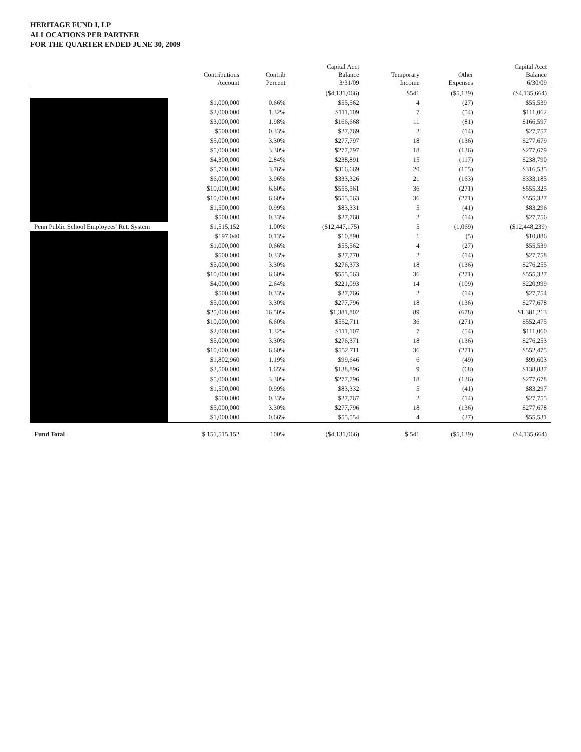HERITAGE FUND I, LP
ALLOCATIONS PER PARTNER
FOR THE QUARTER ENDED JUNE 30, 2009
| | Contributions Account | Contrib Percent | Capital Acct Balance 3/31/09 | Temporary Income | Other Expenses | Capital Acct Balance 6/30/09 |
| --- | --- | --- | --- | --- | --- | --- |
| | | | ($4,131,066) | $541 | ($5,139) | ($4,135,664) |
| | $1,000,000 | 0.66% | $55,562 | 4 | (27) | $55,539 |
| | $2,000,000 | 1.32% | $111,109 | 7 | (54) | $111,062 |
| | $3,000,000 | 1.98% | $166,668 | 11 | (81) | $166,597 |
| | $500,000 | 0.33% | $27,769 | 2 | (14) | $27,757 |
| | $5,000,000 | 3.30% | $277,797 | 18 | (136) | $277,679 |
| | $5,000,000 | 3.30% | $277,797 | 18 | (136) | $277,679 |
| | $4,300,000 | 2.84% | $238,891 | 15 | (117) | $238,790 |
| | $5,700,000 | 3.76% | $316,669 | 20 | (155) | $316,535 |
| | $6,000,000 | 3.96% | $333,326 | 21 | (163) | $333,185 |
| | $10,000,000 | 6.60% | $555,561 | 36 | (271) | $555,325 |
| | $10,000,000 | 6.60% | $555,563 | 36 | (271) | $555,327 |
| | $1,500,000 | 0.99% | $83,331 | 5 | (41) | $83,296 |
| | $500,000 | 0.33% | $27,768 | 2 | (14) | $27,756 |
| Penn Public School Employees' Ret. System | $1,515,152 | 1.00% | ($12,447,175) | 5 | (1,069) | ($12,448,239) |
| | $197,040 | 0.13% | $10,890 | 1 | (5) | $10,886 |
| | $1,000,000 | 0.66% | $55,562 | 4 | (27) | $55,539 |
| | $500,000 | 0.33% | $27,770 | 2 | (14) | $27,758 |
| | $5,000,000 | 3.30% | $276,373 | 18 | (136) | $276,255 |
| | $10,000,000 | 6.60% | $555,563 | 36 | (271) | $555,327 |
| | $4,000,000 | 2.64% | $221,093 | 14 | (109) | $220,999 |
| | $500,000 | 0.33% | $27,766 | 2 | (14) | $27,754 |
| | $5,000,000 | 3.30% | $277,796 | 18 | (136) | $277,678 |
| | $25,000,000 | 16.50% | $1,381,802 | 89 | (678) | $1,381,213 |
| | $10,000,000 | 6.60% | $552,711 | 36 | (271) | $552,475 |
| | $2,000,000 | 1.32% | $111,107 | 7 | (54) | $111,060 |
| | $5,000,000 | 3.30% | $276,371 | 18 | (136) | $276,253 |
| | $10,000,000 | 6.60% | $552,711 | 36 | (271) | $552,475 |
| | $1,802,960 | 1.19% | $99,646 | 6 | (49) | $99,603 |
| | $2,500,000 | 1.65% | $138,896 | 9 | (68) | $138,837 |
| | $5,000,000 | 3.30% | $277,796 | 18 | (136) | $277,678 |
| | $1,500,000 | 0.99% | $83,332 | 5 | (41) | $83,297 |
| | $500,000 | 0.33% | $27,767 | 2 | (14) | $27,755 |
| | $5,000,000 | 3.30% | $277,796 | 18 | (136) | $277,678 |
| | $1,000,000 | 0.66% | $55,554 | 4 | (27) | $55,531 |
| Fund Total | $ 151,515,152 | 100% | ($4,131,066) | $ 541 | ($5,139) | ($4,135,664) |